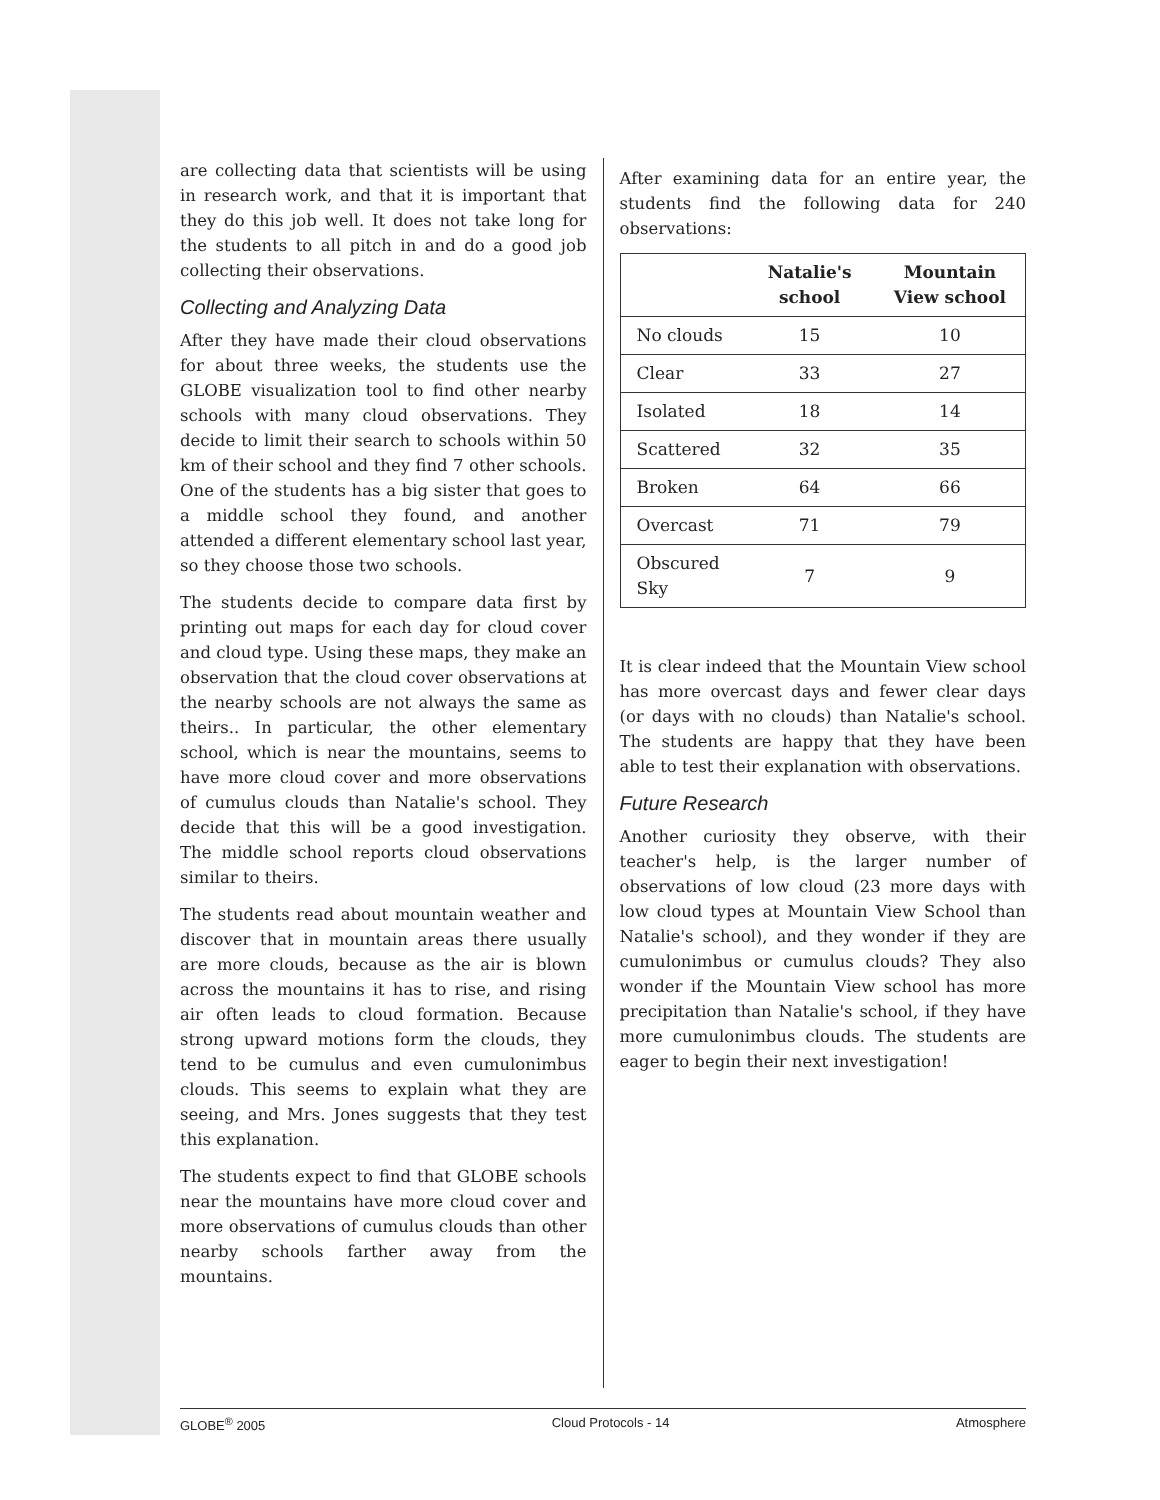are collecting data that scientists will be using in research work, and that it is important that they do this job well. It does not take long for the students to all pitch in and do a good job collecting their observations.
Collecting and Analyzing Data
After they have made their cloud observations for about three weeks, the students use the GLOBE visualization tool to find other nearby schools with many cloud observations. They decide to limit their search to schools within 50 km of their school and they find 7 other schools. One of the students has a big sister that goes to a middle school they found, and another attended a different elementary school last year, so they choose those two schools.
The students decide to compare data first by printing out maps for each day for cloud cover and cloud type. Using these maps, they make an observation that the cloud cover observations at the nearby schools are not always the same as theirs.. In particular, the other elementary school, which is near the mountains, seems to have more cloud cover and more observations of cumulus clouds than Natalie's school. They decide that this will be a good investigation. The middle school reports cloud observations similar to theirs.
The students read about mountain weather and discover that in mountain areas there usually are more clouds, because as the air is blown across the mountains it has to rise, and rising air often leads to cloud formation. Because strong upward motions form the clouds, they tend to be cumulus and even cumulonimbus clouds. This seems to explain what they are seeing, and Mrs. Jones suggests that they test this explanation.
The students expect to find that GLOBE schools near the mountains have more cloud cover and more observations of cumulus clouds than other nearby schools farther away from the mountains.
After examining data for an entire year, the students find the following data for 240 observations:
| | Natalie's school | Mountain View school |
| --- | --- | --- |
| No clouds | 15 | 10 |
| Clear | 33 | 27 |
| Isolated | 18 | 14 |
| Scattered | 32 | 35 |
| Broken | 64 | 66 |
| Overcast | 71 | 79 |
| Obscured Sky | 7 | 9 |
It is clear indeed that the Mountain View school has more overcast days and fewer clear days (or days with no clouds) than Natalie's school. The students are happy that they have been able to test their explanation with observations.
Future Research
Another curiosity they observe, with their teacher's help, is the larger number of observations of low cloud (23 more days with low cloud types at Mountain View School than Natalie's school), and they wonder if they are cumulonimbus or cumulus clouds? They also wonder if the Mountain View school has more precipitation than Natalie's school, if they have more cumulonimbus clouds. The students are eager to begin their next investigation!
GLOBE<sup>®</sup> 2005 Cloud Protocols - 14 Atmosphere